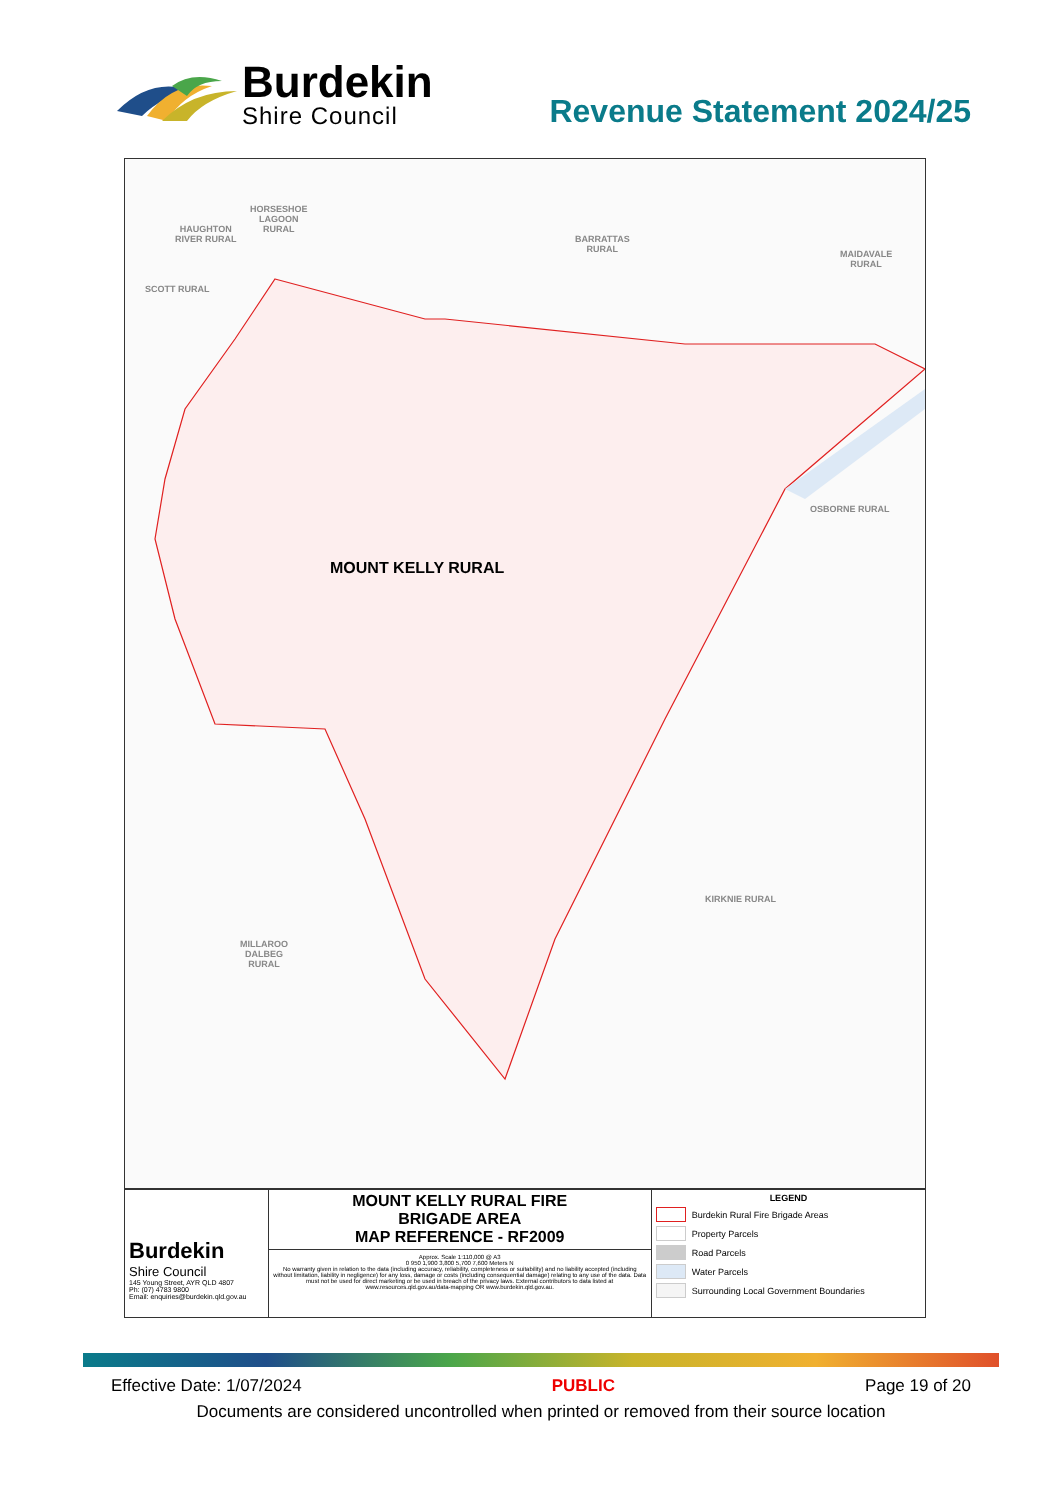Burdekin
Shire Council
Revenue Statement 2024/25
HORSESHOE
LAGOON
RURAL
HAUGHTON
RIVER RURAL
SCOTT RURAL
BARRATTAS
RURAL
MAIDAVALE
RURAL
OSBORNE RURAL
KIRKNIE RURAL
MILLAROO
DALBEG
RURAL
MOUNT KELLY RURAL
Burdekin
Shire Council
145 Young Street, AYR QLD 4807
Ph: (07) 4783 9800
Email: enquiries@burdekin.qld.gov.au
MOUNT KELLY RURAL FIRE
BRIGADE AREA
MAP REFERENCE - RF2009
Approx. Scale 1:110,000 @ A3
0 950 1,900 3,800 5,700 7,600 Meters N
No warranty given in relation to the data (including accuracy, reliability, completeness or suitability) and no liability accepted (including without limitation, liability in negligence) for any loss, damage or costs (including consequential damage) relating to any use of the data. Data must not be used for direct marketing or be used in breach of the privacy laws. External contributors to data listed at www.resources.qld.gov.au/data-mapping OR www.burdekin.qld.gov.au.
LEGEND
Burdekin Rural Fire Brigade Areas
Property Parcels
Road Parcels
Water Parcels
Surrounding Local Government Boundaries
Effective Date: 1/07/2024 PUBLIC Page 19 of 20
Documents are considered uncontrolled when printed or removed from their source location